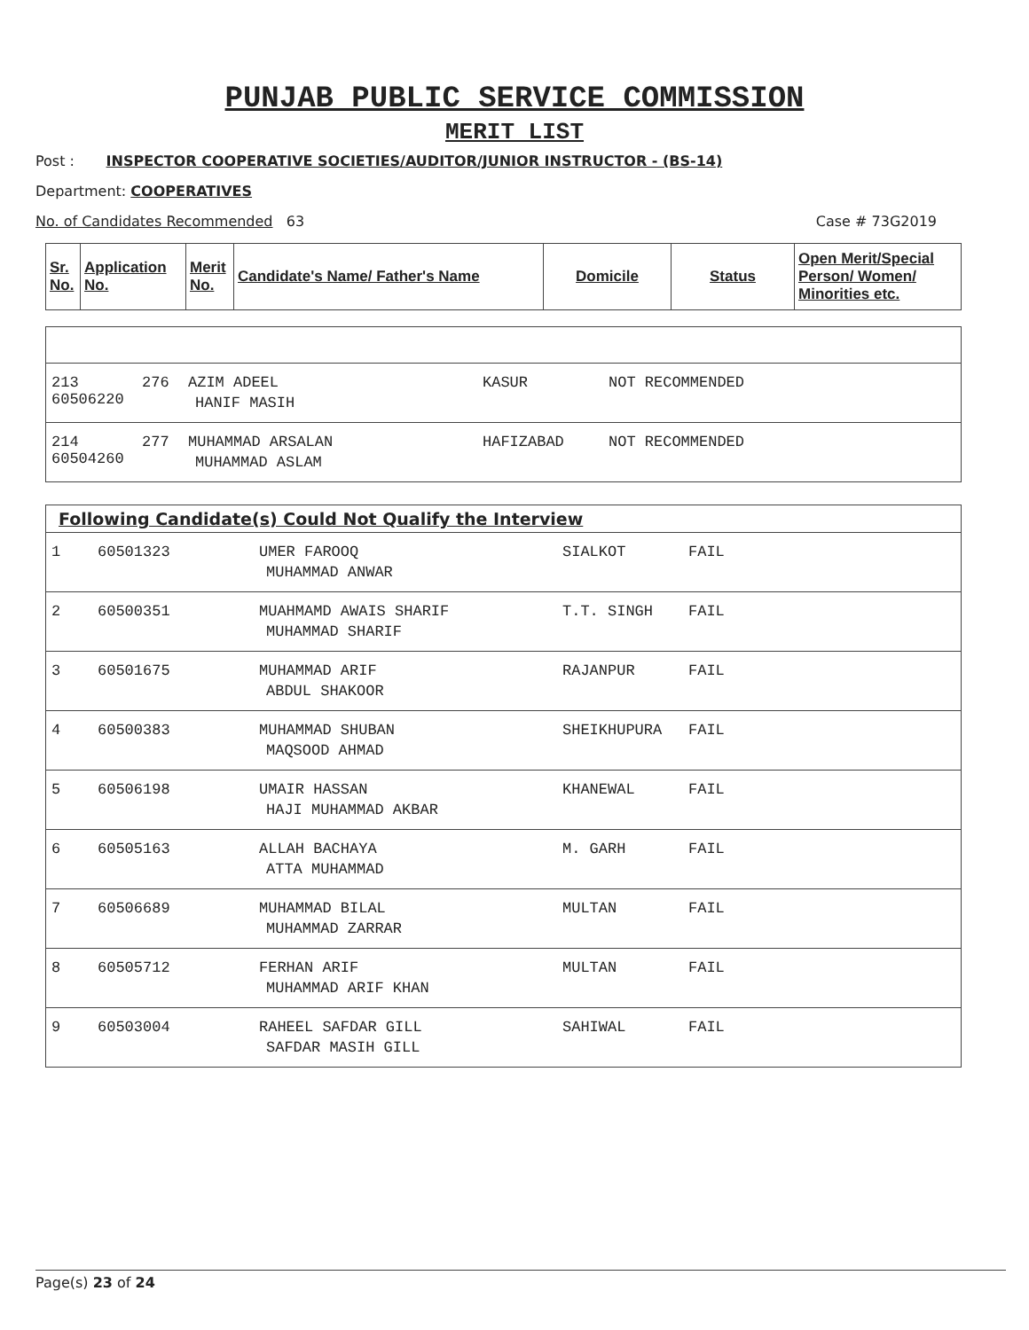PUNJAB PUBLIC SERVICE COMMISSION
MERIT LIST
Post : INSPECTOR COOPERATIVE SOCIETIES/AUDITOR/JUNIOR INSTRUCTOR - (BS-14)
Department: COOPERATIVES
No. of Candidates Recommended 63 Case # 73G2019
| Sr. No. | Application No. | Merit No. | Candidate's Name/ Father's Name | Domicile | Status | Open Merit/Special Person/ Women/ Minorities etc. |
| --- | --- | --- | --- | --- | --- | --- |
| 213 60506220 | 276 | AZIM ADEEL HANIF MASIH | KASUR | NOT RECOMMENDED |
| 214 60504260 | 277 | MUHAMMAD ARSALAN MUHAMMAD ASLAM | HAFIZABAD | NOT RECOMMENDED |
| Following Candidate(s) Could Not Qualify the Interview | | | | |
| --- | --- | --- | --- | --- |
| 1 | 60501323 | UMER FAROOQ MUHAMMAD ANWAR | SIALKOT | FAIL |
| 2 | 60500351 | MUAHMAMD AWAIS SHARIF MUHAMMAD SHARIF | T.T. SINGH | FAIL |
| 3 | 60501675 | MUHAMMAD ARIF ABDUL SHAKOOR | RAJANPUR | FAIL |
| 4 | 60500383 | MUHAMMAD SHUBAN MAQSOOD AHMAD | SHEIKHUPURA | FAIL |
| 5 | 60506198 | UMAIR HASSAN HAJI MUHAMMAD AKBAR | KHANEWAL | FAIL |
| 6 | 60505163 | ALLAH BACHAYA ATTA MUHAMMAD | M. GARH | FAIL |
| 7 | 60506689 | MUHAMMAD BILAL MUHAMMAD ZARRAR | MULTAN | FAIL |
| 8 | 60505712 | FERHAN ARIF MUHAMMAD ARIF KHAN | MULTAN | FAIL |
| 9 | 60503004 | RAHEEL SAFDAR GILL SAFDAR MASIH GILL | SAHIWAL | FAIL |
Page(s) 23 of 24